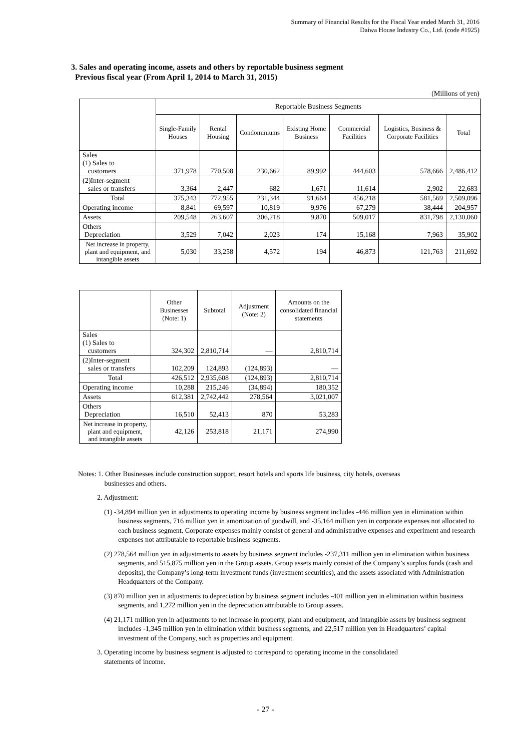Summary of Financial Results for the Fiscal Year ended March 31, 2016
Daiwa House Industry Co., Ltd. (code #1925)
3. Sales and operating income, assets and others by reportable business segment
Previous fiscal year (From April 1, 2014 to March 31, 2015)
(Millions of yen)
| | Reportable Business Segments | | | | | | |
| --- | --- | --- | --- | --- | --- | --- | --- |
| | Single-Family Houses | Rental Housing | Condominiums | Existing Home Business | Commercial Facilities | Logistics, Business & Corporate Facilities | Total |
| Sales (1) Sales to customers | 371,978 | 770,508 | 230,662 | 89,992 | 444,603 | 578,666 | 2,486,412 |
| (2)Inter-segment sales or transfers | 3,364 | 2,447 | 682 | 1,671 | 11,614 | 2,902 | 22,683 |
| Total | 375,343 | 772,955 | 231,344 | 91,664 | 456,218 | 581,569 | 2,509,096 |
| Operating income | 8,841 | 69,597 | 10,819 | 9,976 | 67,279 | 38,444 | 204,957 |
| Assets | 209,548 | 263,607 | 306,218 | 9,870 | 509,017 | 831,798 | 2,130,060 |
| Others Depreciation | 3,529 | 7,042 | 2,023 | 174 | 15,168 | 7,963 | 35,902 |
| Net increase in property, plant and equipment, and intangible assets | 5,030 | 33,258 | 4,572 | 194 | 46,873 | 121,763 | 211,692 |
| | Other Businesses (Note: 1) | Subtotal | Adjustment (Note: 2) | Amounts on the consolidated financial statements |
| --- | --- | --- | --- | --- |
| Sales (1) Sales to customers | 324,302 | 2,810,714 | — | 2,810,714 |
| (2)Inter-segment sales or transfers | 102,209 | 124,893 | (124,893) | — |
| Total | 426,512 | 2,935,608 | (124,893) | 2,810,714 |
| Operating income | 10,288 | 215,246 | (34,894) | 180,352 |
| Assets | 612,381 | 2,742,442 | 278,564 | 3,021,007 |
| Others Depreciation | 16,510 | 52,413 | 870 | 53,283 |
| Net increase in property, plant and equipment, and intangible assets | 42,126 | 253,818 | 21,171 | 274,990 |
Notes: 1. Other Businesses include construction support, resort hotels and sports life business, city hotels, overseas
businesses and others.
2. Adjustment:
(1) -34,894 million yen in adjustments to operating income by business segment includes -446 million yen in elimination within business segments, 716 million yen in amortization of goodwill, and -35,164 million yen in corporate expenses not allocated to each business segment. Corporate expenses mainly consist of general and administrative expenses and experiment and research expenses not attributable to reportable business segments.
(2) 278,564 million yen in adjustments to assets by business segment includes -237,311 million yen in elimination within business segments, and 515,875 million yen in the Group assets. Group assets mainly consist of the Company’s surplus funds (cash and deposits), the Company’s long-term investment funds (investment securities), and the assets associated with Administration Headquarters of the Company.
(3) 870 million yen in adjustments to depreciation by business segment includes -401 million yen in elimination within business segments, and 1,272 million yen in the depreciation attributable to Group assets.
(4) 21,171 million yen in adjustments to net increase in property, plant and equipment, and intangible assets by business segment includes -1,345 million yen in elimination within business segments, and 22,517 million yen in Headquarters’ capital investment of the Company, such as properties and equipment.
3. Operating income by business segment is adjusted to correspond to operating income in the consolidated
statements of income.
- 27 -